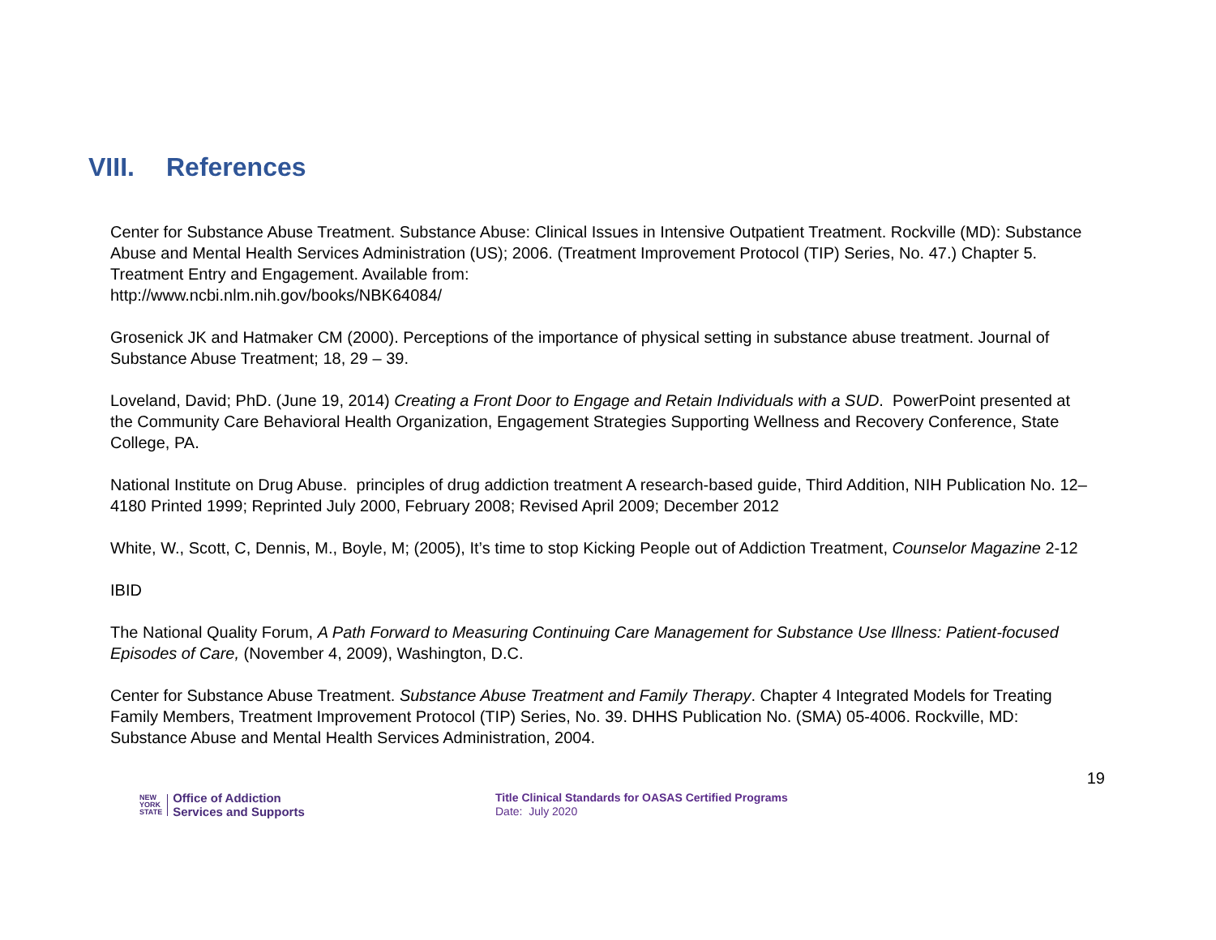VIII. References
Center for Substance Abuse Treatment. Substance Abuse: Clinical Issues in Intensive Outpatient Treatment. Rockville (MD): Substance Abuse and Mental Health Services Administration (US); 2006. (Treatment Improvement Protocol (TIP) Series, No. 47.) Chapter 5. Treatment Entry and Engagement. Available from:
http://www.ncbi.nlm.nih.gov/books/NBK64084/
Grosenick JK and Hatmaker CM (2000). Perceptions of the importance of physical setting in substance abuse treatment. Journal of Substance Abuse Treatment; 18, 29 – 39.
Loveland, David; PhD. (June 19, 2014) Creating a Front Door to Engage and Retain Individuals with a SUD. PowerPoint presented at the Community Care Behavioral Health Organization, Engagement Strategies Supporting Wellness and Recovery Conference, State College, PA.
National Institute on Drug Abuse. principles of drug addiction treatment A research-based guide, Third Addition, NIH Publication No. 12–4180 Printed 1999; Reprinted July 2000, February 2008; Revised April 2009; December 2012
White, W., Scott, C, Dennis, M., Boyle, M; (2005), It’s time to stop Kicking People out of Addiction Treatment, Counselor Magazine 2-12
IBID
The National Quality Forum, A Path Forward to Measuring Continuing Care Management for Substance Use Illness: Patient-focused Episodes of Care, (November 4, 2009), Washington, D.C.
Center for Substance Abuse Treatment. Substance Abuse Treatment and Family Therapy. Chapter 4 Integrated Models for Treating Family Members, Treatment Improvement Protocol (TIP) Series, No. 39. DHHS Publication No. (SMA) 05-4006. Rockville, MD: Substance Abuse and Mental Health Services Administration, 2004.
19
NEW
YORK
STATE
Office of Addiction
Services and Supports
Title Clinical Standards for OASAS Certified Programs
Date: July 2020